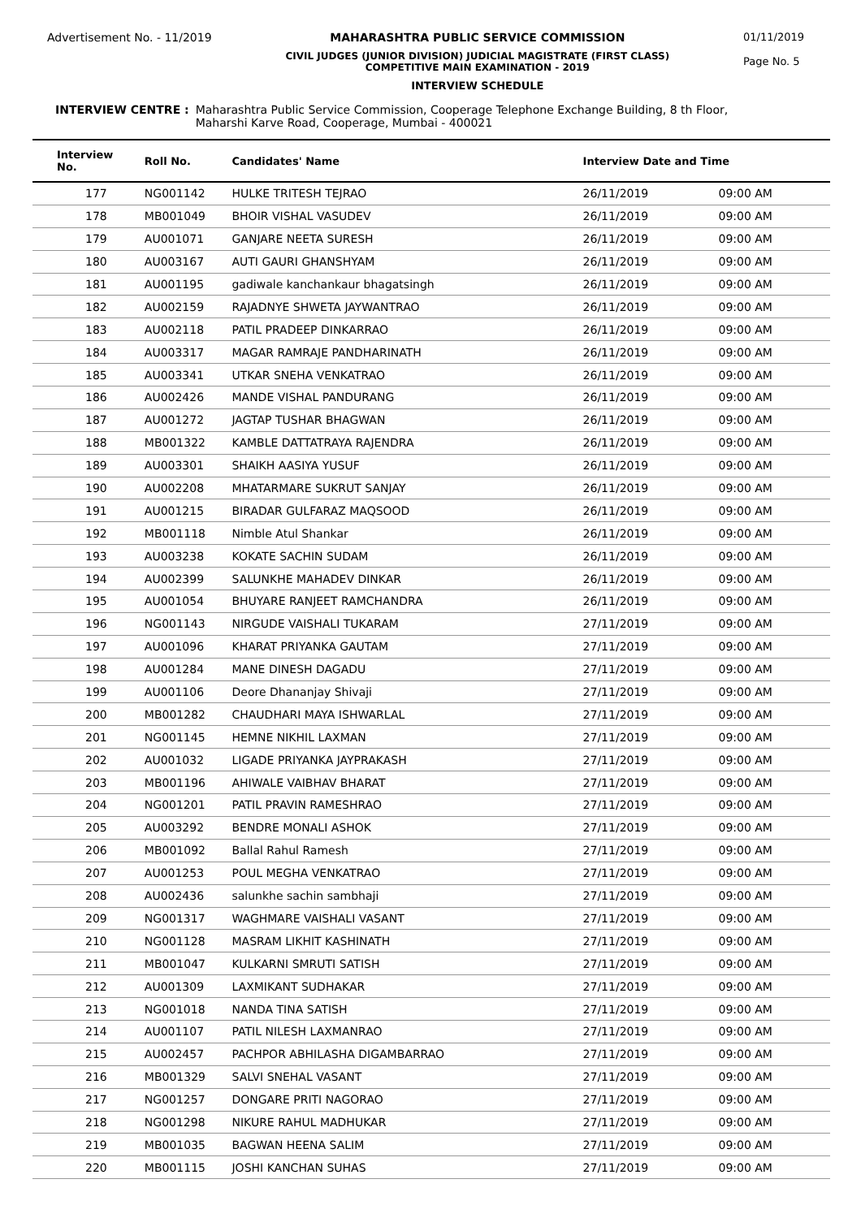Advertisement No. - 11/2019 MAHARASHTRA PUBLIC SERVICE COMMISSION
CIVIL JUDGES (JUNIOR DIVISION) JUDICIAL MAGISTRATE (FIRST CLASS)
COMPETITIVE MAIN EXAMINATION - 2019
INTERVIEW SCHEDULE
01/11/2019
Page No. 5
INTERVIEW CENTRE : Maharashtra Public Service Commission, Cooperage Telephone Exchange Building, 8 th Floor,
Maharshi Karve Road, Cooperage, Mumbai - 400021
| Interview No. | Roll No. | Candidates' Name | Interview Date and Time | |
| --- | --- | --- | --- | --- |
| 177 | NG001142 | HULKE TRITESH TEJRAO | 26/11/2019 | 09:00 AM |
| 178 | MB001049 | BHOIR VISHAL VASUDEV | 26/11/2019 | 09:00 AM |
| 179 | AU001071 | GANJARE NEETA SURESH | 26/11/2019 | 09:00 AM |
| 180 | AU003167 | AUTI GAURI GHANSHYAM | 26/11/2019 | 09:00 AM |
| 181 | AU001195 | gadiwale kanchankaur bhagatsingh | 26/11/2019 | 09:00 AM |
| 182 | AU002159 | RAJADNYE SHWETA JAYWANTRAO | 26/11/2019 | 09:00 AM |
| 183 | AU002118 | PATIL PRADEEP DINKARRAO | 26/11/2019 | 09:00 AM |
| 184 | AU003317 | MAGAR RAMRAJE PANDHARINATH | 26/11/2019 | 09:00 AM |
| 185 | AU003341 | UTKAR SNEHA VENKATRAO | 26/11/2019 | 09:00 AM |
| 186 | AU002426 | MANDE VISHAL PANDURANG | 26/11/2019 | 09:00 AM |
| 187 | AU001272 | JAGTAP TUSHAR BHAGWAN | 26/11/2019 | 09:00 AM |
| 188 | MB001322 | KAMBLE DATTATRAYA RAJENDRA | 26/11/2019 | 09:00 AM |
| 189 | AU003301 | SHAIKH AASIYA YUSUF | 26/11/2019 | 09:00 AM |
| 190 | AU002208 | MHATARMARE SUKRUT SANJAY | 26/11/2019 | 09:00 AM |
| 191 | AU001215 | BIRADAR GULFARAZ MAQSOOD | 26/11/2019 | 09:00 AM |
| 192 | MB001118 | Nimble Atul Shankar | 26/11/2019 | 09:00 AM |
| 193 | AU003238 | KOKATE SACHIN SUDAM | 26/11/2019 | 09:00 AM |
| 194 | AU002399 | SALUNKHE MAHADEV DINKAR | 26/11/2019 | 09:00 AM |
| 195 | AU001054 | BHUYARE RANJEET RAMCHANDRA | 26/11/2019 | 09:00 AM |
| 196 | NG001143 | NIRGUDE VAISHALI TUKARAM | 27/11/2019 | 09:00 AM |
| 197 | AU001096 | KHARAT PRIYANKA GAUTAM | 27/11/2019 | 09:00 AM |
| 198 | AU001284 | MANE DINESH DAGADU | 27/11/2019 | 09:00 AM |
| 199 | AU001106 | Deore Dhananjay Shivaji | 27/11/2019 | 09:00 AM |
| 200 | MB001282 | CHAUDHARI MAYA ISHWARLAL | 27/11/2019 | 09:00 AM |
| 201 | NG001145 | HEMNE NIKHIL LAXMAN | 27/11/2019 | 09:00 AM |
| 202 | AU001032 | LIGADE PRIYANKA JAYPRAKASH | 27/11/2019 | 09:00 AM |
| 203 | MB001196 | AHIWALE VAIBHAV BHARAT | 27/11/2019 | 09:00 AM |
| 204 | NG001201 | PATIL PRAVIN RAMESHRAO | 27/11/2019 | 09:00 AM |
| 205 | AU003292 | BENDRE MONALI ASHOK | 27/11/2019 | 09:00 AM |
| 206 | MB001092 | Ballal Rahul Ramesh | 27/11/2019 | 09:00 AM |
| 207 | AU001253 | POUL MEGHA VENKATRAO | 27/11/2019 | 09:00 AM |
| 208 | AU002436 | salunkhe sachin sambhaji | 27/11/2019 | 09:00 AM |
| 209 | NG001317 | WAGHMARE VAISHALI VASANT | 27/11/2019 | 09:00 AM |
| 210 | NG001128 | MASRAM LIKHIT KASHINATH | 27/11/2019 | 09:00 AM |
| 211 | MB001047 | KULKARNI SMRUTI SATISH | 27/11/2019 | 09:00 AM |
| 212 | AU001309 | LAXMIKANT SUDHAKAR | 27/11/2019 | 09:00 AM |
| 213 | NG001018 | NANDA TINA SATISH | 27/11/2019 | 09:00 AM |
| 214 | AU001107 | PATIL NILESH LAXMANRAO | 27/11/2019 | 09:00 AM |
| 215 | AU002457 | PACHPOR ABHILASHA DIGAMBARRAO | 27/11/2019 | 09:00 AM |
| 216 | MB001329 | SALVI SNEHAL VASANT | 27/11/2019 | 09:00 AM |
| 217 | NG001257 | DONGARE PRITI NAGORAO | 27/11/2019 | 09:00 AM |
| 218 | NG001298 | NIKURE RAHUL MADHUKAR | 27/11/2019 | 09:00 AM |
| 219 | MB001035 | BAGWAN HEENA SALIM | 27/11/2019 | 09:00 AM |
| 220 | MB001115 | JOSHI KANCHAN SUHAS | 27/11/2019 | 09:00 AM |